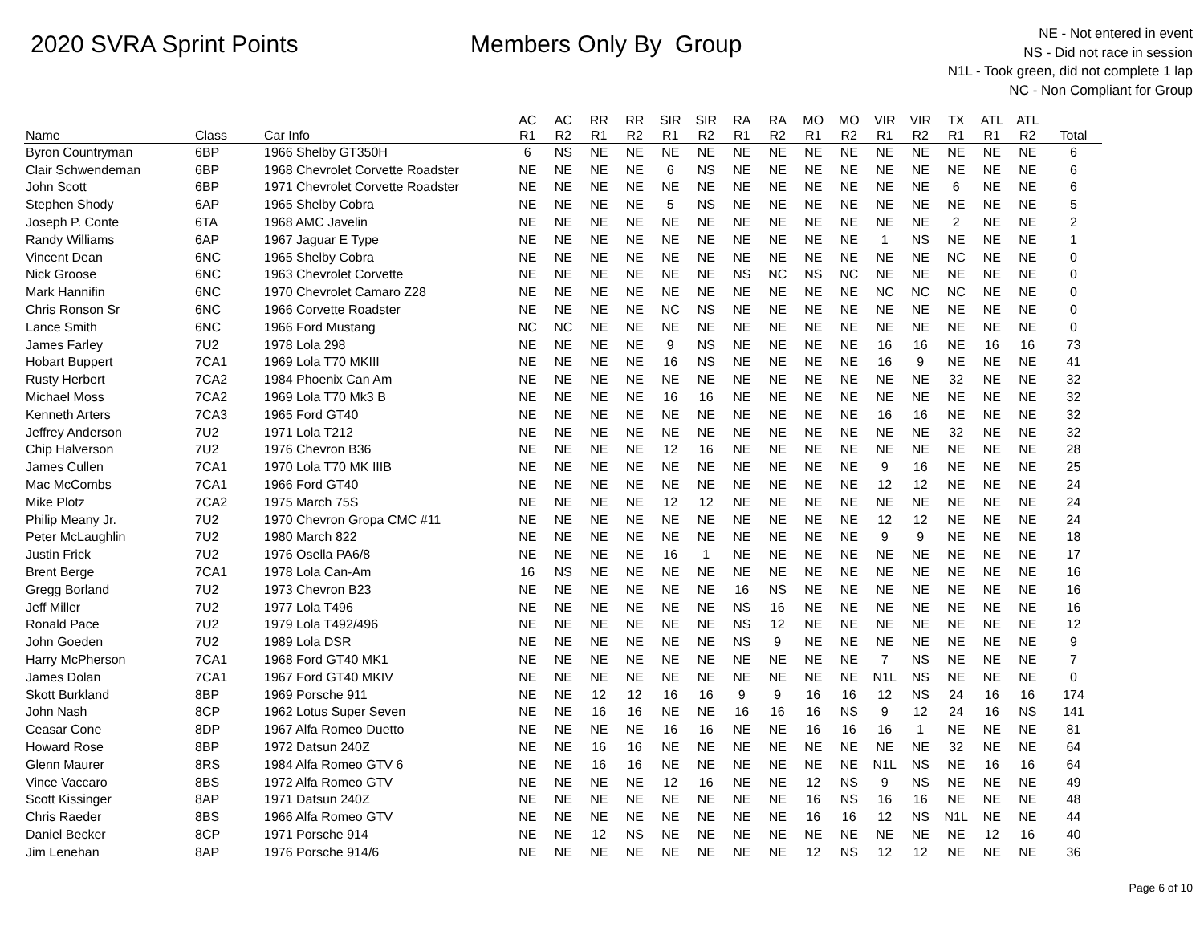2020 SVRA Sprint Points Members Only By Group
NE - Not entered in event
NS - Did not race in session
N1L - Took green, did not complete 1 lap
NC - Non Compliant for Group
| | | | AC | AC | RR | RR | SIR | SIR | RA | RA | MO | MO | VIR | VIR | TX | ATL | ATL | |
| --- | --- | --- | --- | --- | --- | --- | --- | --- | --- | --- | --- | --- | --- | --- | --- | --- | --- | --- |
| Name | Class | Car Info | R1 | R2 | R1 | R2 | R1 | R2 | R1 | R2 | R1 | R2 | R1 | R2 | R1 | R1 | R2 | Total |
| Byron Countryman | 6BP | 1966 Shelby GT350H | 6 | NS | NE | NE | NE | NE | NE | NE | NE | NE | NE | NE | NE | NE | NE | 6 |
| Clair Schwendeman | 6BP | 1968 Chevrolet Corvette Roadster | NE | NE | NE | NE | 6 | NS | NE | NE | NE | NE | NE | NE | NE | NE | NE | 6 |
| John Scott | 6BP | 1971 Chevrolet Corvette Roadster | NE | NE | NE | NE | NE | NE | NE | NE | NE | NE | NE | NE | 6 | NE | NE | 6 |
| Stephen Shody | 6AP | 1965 Shelby Cobra | NE | NE | NE | NE | 5 | NS | NE | NE | NE | NE | NE | NE | NE | NE | NE | 5 |
| Joseph P. Conte | 6TA | 1968 AMC Javelin | NE | NE | NE | NE | NE | NE | NE | NE | NE | NE | NE | NE | 2 | NE | NE | 2 |
| Randy Williams | 6AP | 1967 Jaguar E Type | NE | NE | NE | NE | NE | NE | NE | NE | NE | NE | 1 | NS | NE | NE | NE | 1 |
| Vincent Dean | 6NC | 1965 Shelby Cobra | NE | NE | NE | NE | NE | NE | NE | NE | NE | NE | NE | NE | NC | NE | NE | 0 |
| Nick Groose | 6NC | 1963 Chevrolet Corvette | NE | NE | NE | NE | NE | NE | NS | NC | NS | NC | NE | NE | NE | NE | NE | 0 |
| Mark Hannifin | 6NC | 1970 Chevrolet Camaro Z28 | NE | NE | NE | NE | NE | NE | NE | NE | NE | NE | NC | NC | NC | NE | NE | 0 |
| Chris Ronson Sr | 6NC | 1966 Corvette Roadster | NE | NE | NE | NE | NC | NS | NE | NE | NE | NE | NE | NE | NE | NE | NE | 0 |
| Lance Smith | 6NC | 1966 Ford Mustang | NC | NC | NE | NE | NE | NE | NE | NE | NE | NE | NE | NE | NE | NE | NE | 0 |
| James Farley | 7U2 | 1978 Lola 298 | NE | NE | NE | NE | 9 | NS | NE | NE | NE | NE | 16 | 16 | NE | 16 | 16 | 73 |
| Hobart Buppert | 7CA1 | 1969 Lola T70 MKIII | NE | NE | NE | NE | 16 | NS | NE | NE | NE | NE | 16 | 9 | NE | NE | NE | 41 |
| Rusty Herbert | 7CA2 | 1984 Phoenix Can Am | NE | NE | NE | NE | NE | NE | NE | NE | NE | NE | NE | NE | 32 | NE | NE | 32 |
| Michael Moss | 7CA2 | 1969 Lola T70 Mk3 B | NE | NE | NE | NE | 16 | 16 | NE | NE | NE | NE | NE | NE | NE | NE | NE | 32 |
| Kenneth Arters | 7CA3 | 1965 Ford GT40 | NE | NE | NE | NE | NE | NE | NE | NE | NE | NE | 16 | 16 | NE | NE | NE | 32 |
| Jeffrey Anderson | 7U2 | 1971 Lola T212 | NE | NE | NE | NE | NE | NE | NE | NE | NE | NE | NE | NE | 32 | NE | NE | 32 |
| Chip Halverson | 7U2 | 1976 Chevron B36 | NE | NE | NE | NE | 12 | 16 | NE | NE | NE | NE | NE | NE | NE | NE | NE | 28 |
| James Cullen | 7CA1 | 1970 Lola T70 MK IIIB | NE | NE | NE | NE | NE | NE | NE | NE | NE | NE | 9 | 16 | NE | NE | NE | 25 |
| Mac McCombs | 7CA1 | 1966 Ford GT40 | NE | NE | NE | NE | NE | NE | NE | NE | NE | NE | 12 | 12 | NE | NE | NE | 24 |
| Mike Plotz | 7CA2 | 1975 March 75S | NE | NE | NE | NE | 12 | 12 | NE | NE | NE | NE | NE | NE | NE | NE | NE | 24 |
| Philip Meany Jr. | 7U2 | 1970 Chevron Gropa CMC #11 | NE | NE | NE | NE | NE | NE | NE | NE | NE | NE | 12 | 12 | NE | NE | NE | 24 |
| Peter McLaughlin | 7U2 | 1980 March 822 | NE | NE | NE | NE | NE | NE | NE | NE | NE | NE | 9 | 9 | NE | NE | NE | 18 |
| Justin Frick | 7U2 | 1976 Osella PA6/8 | NE | NE | NE | NE | 16 | 1 | NE | NE | NE | NE | NE | NE | NE | NE | NE | 17 |
| Brent Berge | 7CA1 | 1978 Lola Can-Am | 16 | NS | NE | NE | NE | NE | NE | NE | NE | NE | NE | NE | NE | NE | NE | 16 |
| Gregg Borland | 7U2 | 1973 Chevron B23 | NE | NE | NE | NE | NE | NE | 16 | NS | NE | NE | NE | NE | NE | NE | NE | 16 |
| Jeff Miller | 7U2 | 1977 Lola T496 | NE | NE | NE | NE | NE | NE | NS | 16 | NE | NE | NE | NE | NE | NE | NE | 16 |
| Ronald Pace | 7U2 | 1979 Lola T492/496 | NE | NE | NE | NE | NE | NE | NS | 12 | NE | NE | NE | NE | NE | NE | NE | 12 |
| John Goeden | 7U2 | 1989 Lola DSR | NE | NE | NE | NE | NE | NE | NS | 9 | NE | NE | NE | NE | NE | NE | NE | 9 |
| Harry McPherson | 7CA1 | 1968 Ford GT40 MK1 | NE | NE | NE | NE | NE | NE | NE | NE | NE | NE | 7 | NS | NE | NE | NE | 7 |
| James Dolan | 7CA1 | 1967 Ford GT40 MKIV | NE | NE | NE | NE | NE | NE | NE | NE | NE | NE | N1L | NS | NE | NE | NE | 0 |
| Skott Burkland | 8BP | 1969 Porsche 911 | NE | NE | 12 | 12 | 16 | 16 | 9 | 9 | 16 | 16 | 12 | NS | 24 | 16 | 16 | 174 |
| John Nash | 8CP | 1962 Lotus Super Seven | NE | NE | 16 | 16 | NE | NE | 16 | 16 | 16 | NS | 9 | 12 | 24 | 16 | NS | 141 |
| Ceasar Cone | 8DP | 1967 Alfa Romeo Duetto | NE | NE | NE | NE | 16 | 16 | NE | NE | 16 | 16 | 16 | 1 | NE | NE | NE | 81 |
| Howard Rose | 8BP | 1972 Datsun 240Z | NE | NE | 16 | 16 | NE | NE | NE | NE | NE | NE | NE | NE | 32 | NE | NE | 64 |
| Glenn Maurer | 8RS | 1984 Alfa Romeo GTV 6 | NE | NE | 16 | 16 | NE | NE | NE | NE | NE | NE | N1L | NS | NE | 16 | 16 | 64 |
| Vince Vaccaro | 8BS | 1972 Alfa Romeo GTV | NE | NE | NE | NE | 12 | 16 | NE | NE | 12 | NS | 9 | NS | NE | NE | NE | 49 |
| Scott Kissinger | 8AP | 1971 Datsun 240Z | NE | NE | NE | NE | NE | NE | NE | NE | 16 | NS | 16 | 16 | NE | NE | NE | 48 |
| Chris Raeder | 8BS | 1966 Alfa Romeo GTV | NE | NE | NE | NE | NE | NE | NE | NE | 16 | 16 | 12 | NS | N1L | NE | NE | 44 |
| Daniel Becker | 8CP | 1971 Porsche 914 | NE | NE | 12 | NS | NE | NE | NE | NE | NE | NE | NE | NE | NE | 12 | 16 | 40 |
| Jim Lenehan | 8AP | 1976 Porsche 914/6 | NE | NE | NE | NE | NE | NE | NE | NE | 12 | NS | 12 | 12 | NE | NE | NE | 36 |
Page 6 of 10